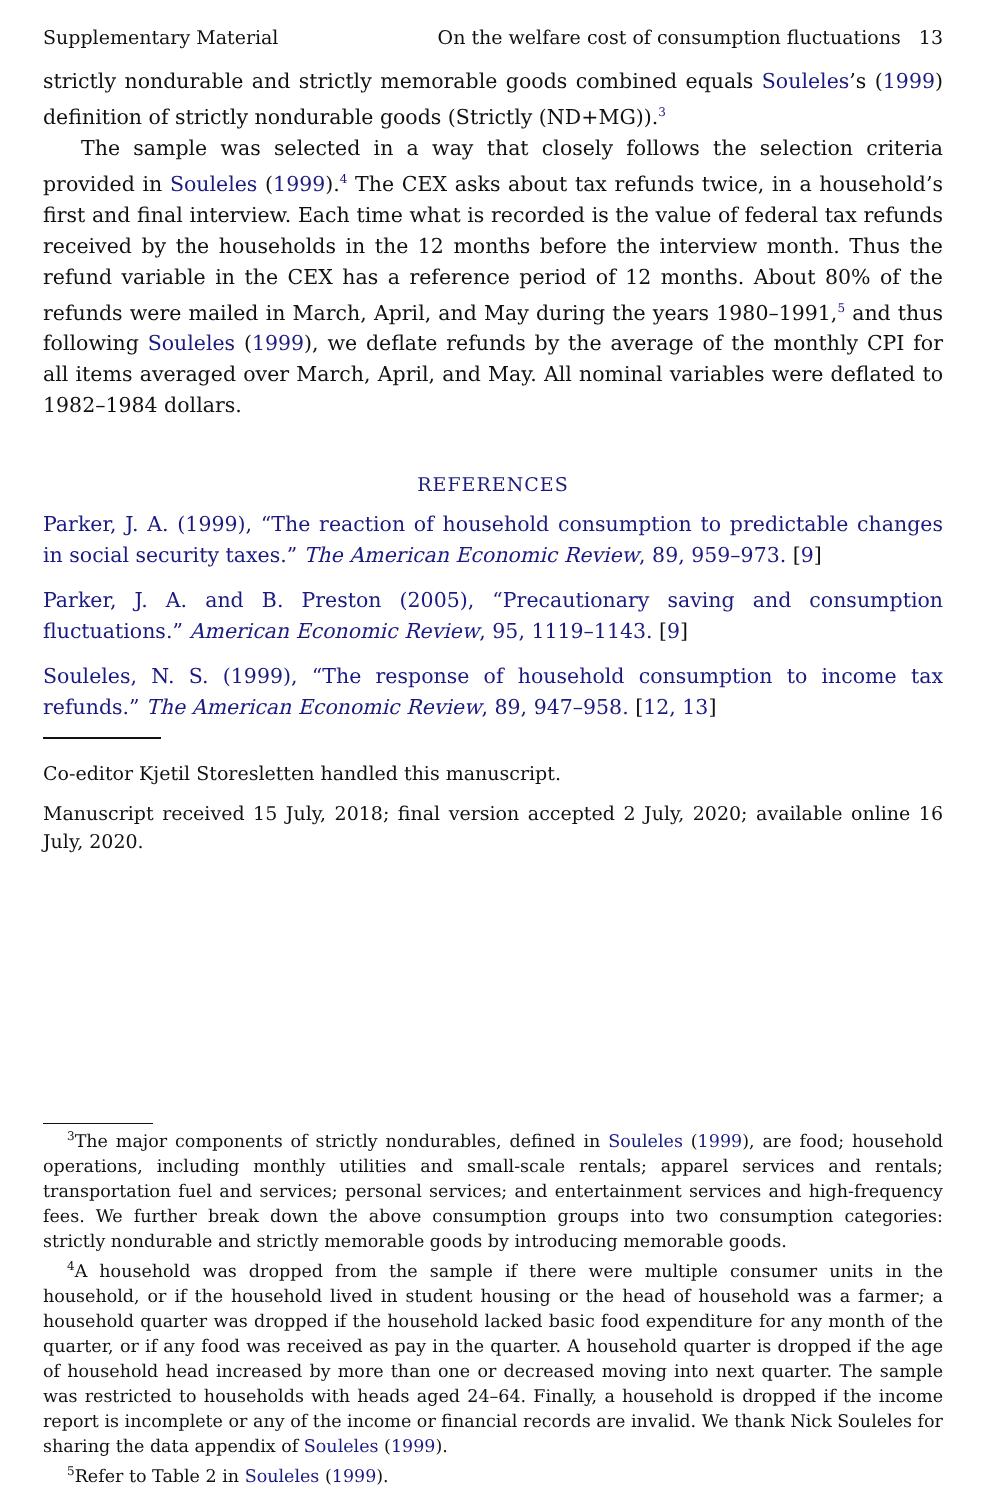Supplementary Material On the welfare cost of consumption fluctuations 13
strictly nondurable and strictly memorable goods combined equals Souleles’s (1999) definition of strictly nondurable goods (Strictly (ND+MG)).<sup>3</sup>
The sample was selected in a way that closely follows the selection criteria provided in Souleles (1999).<sup>4</sup> The CEX asks about tax refunds twice, in a household’s first and final interview. Each time what is recorded is the value of federal tax refunds received by the households in the 12 months before the interview month. Thus the refund variable in the CEX has a reference period of 12 months. About 80% of the refunds were mailed in March, April, and May during the years 1980–1991,<sup>5</sup> and thus following Souleles (1999), we deflate refunds by the average of the monthly CPI for all items averaged over March, April, and May. All nominal variables were deflated to 1982–1984 dollars.
REFERENCES
Parker, J. A. (1999), “The reaction of household consumption to predictable changes in social security taxes.” The American Economic Review, 89, 959–973. [9]
Parker, J. A. and B. Preston (2005), “Precautionary saving and consumption fluctuations.” American Economic Review, 95, 1119–1143. [9]
Souleles, N. S. (1999), “The response of household consumption to income tax refunds.” The American Economic Review, 89, 947–958. [12, 13]
Co-editor Kjetil Storesletten handled this manuscript.
Manuscript received 15 July, 2018; final version accepted 2 July, 2020; available online 16 July, 2020.
<sup>3</sup> The major components of strictly nondurables, defined in Souleles (1999), are food; household operations, including monthly utilities and small-scale rentals; apparel services and rentals; transportation fuel and services; personal services; and entertainment services and high-frequency fees. We further break down the above consumption groups into two consumption categories: strictly nondurable and strictly memorable goods by introducing memorable goods.
<sup>4</sup> A household was dropped from the sample if there were multiple consumer units in the household, or if the household lived in student housing or the head of household was a farmer; a household quarter was dropped if the household lacked basic food expenditure for any month of the quarter, or if any food was received as pay in the quarter. A household quarter is dropped if the age of household head increased by more than one or decreased moving into next quarter. The sample was restricted to households with heads aged 24–64. Finally, a household is dropped if the income report is incomplete or any of the income or financial records are invalid. We thank Nick Souleles for sharing the data appendix of Souleles (1999).
<sup>5</sup> Refer to Table 2 in Souleles (1999).